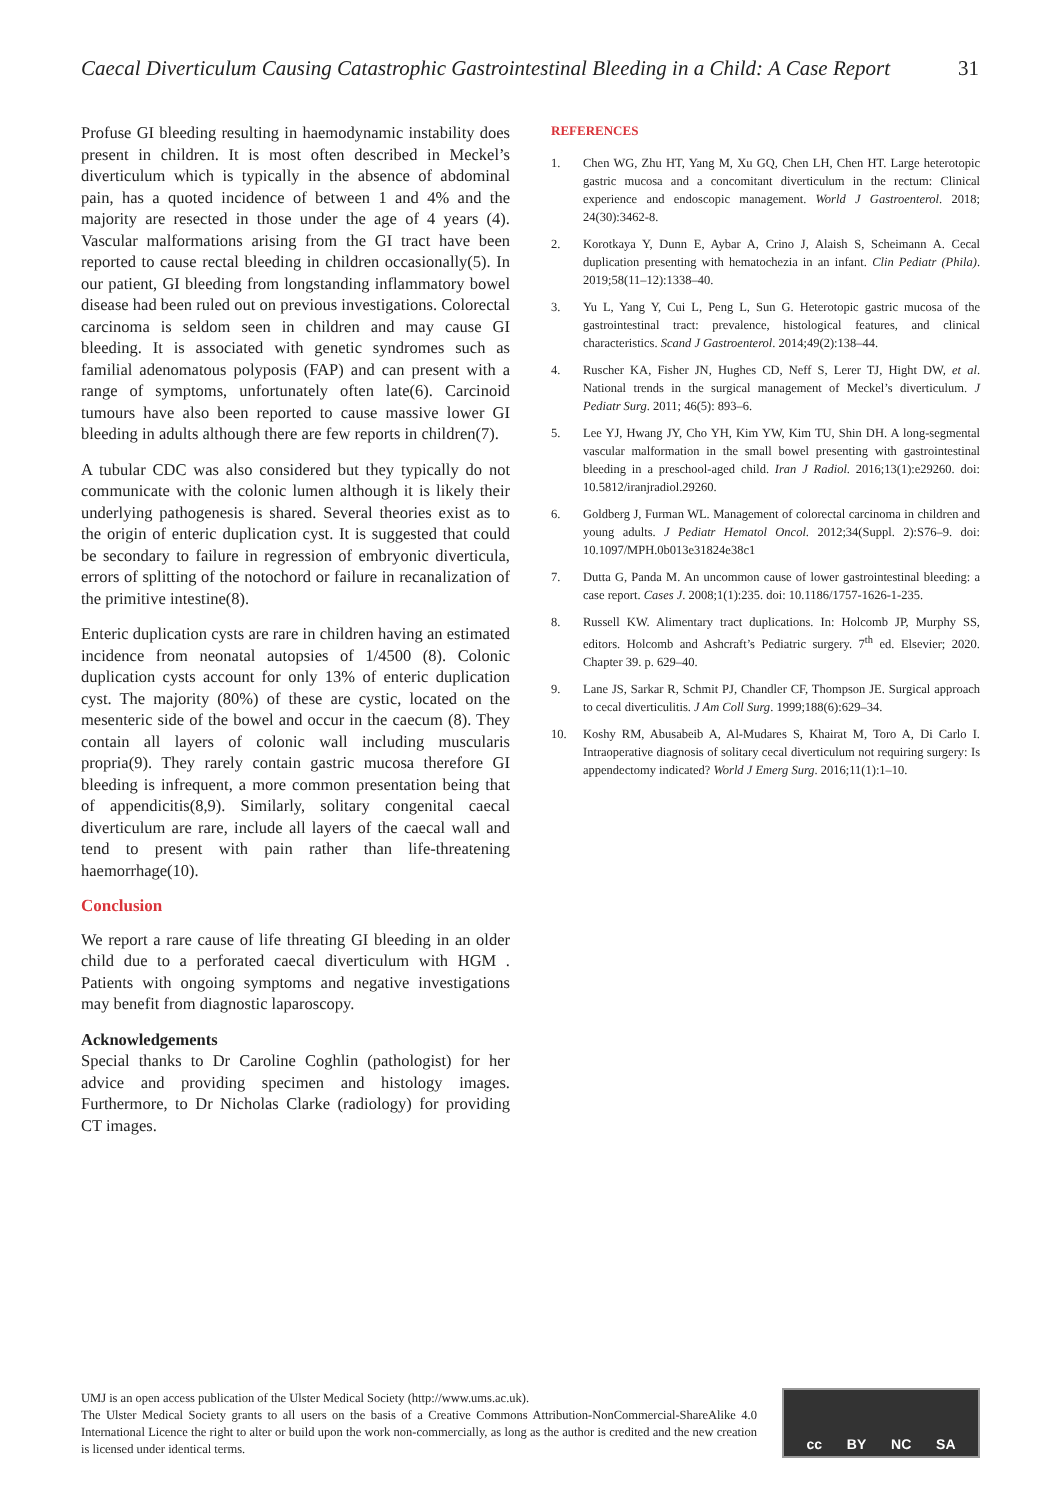Caecal Diverticulum Causing Catastrophic Gastrointestinal Bleeding in a Child: A Case Report 31
Profuse GI bleeding resulting in haemodynamic instability does present in children. It is most often described in Meckel’s diverticulum which is typically in the absence of abdominal pain, has a quoted incidence of between 1 and 4% and the majority are resected in those under the age of 4 years (4). Vascular malformations arising from the GI tract have been reported to cause rectal bleeding in children occasionally(5). In our patient, GI bleeding from longstanding inflammatory bowel disease had been ruled out on previous investigations. Colorectal carcinoma is seldom seen in children and may cause GI bleeding. It is associated with genetic syndromes such as familial adenomatous polyposis (FAP) and can present with a range of symptoms, unfortunately often late(6). Carcinoid tumours have also been reported to cause massive lower GI bleeding in adults although there are few reports in children(7).
A tubular CDC was also considered but they typically do not communicate with the colonic lumen although it is likely their underlying pathogenesis is shared. Several theories exist as to the origin of enteric duplication cyst. It is suggested that could be secondary to failure in regression of embryonic diverticula, errors of splitting of the notochord or failure in recanalization of the primitive intestine(8).
Enteric duplication cysts are rare in children having an estimated incidence from neonatal autopsies of 1/4500 (8). Colonic duplication cysts account for only 13% of enteric duplication cyst. The majority (80%) of these are cystic, located on the mesenteric side of the bowel and occur in the caecum (8). They contain all layers of colonic wall including muscularis propria(9). They rarely contain gastric mucosa therefore GI bleeding is infrequent, a more common presentation being that of appendicitis(8,9). Similarly, solitary congenital caecal diverticulum are rare, include all layers of the caecal wall and tend to present with pain rather than life-threatening haemorrhage(10).
Conclusion
We report a rare cause of life threating GI bleeding in an older child due to a perforated caecal diverticulum with HGM . Patients with ongoing symptoms and negative investigations may benefit from diagnostic laparoscopy.
Acknowledgements
Special thanks to Dr Caroline Coghlin (pathologist) for her advice and providing specimen and histology images. Furthermore, to Dr Nicholas Clarke (radiology) for providing CT images.
REFERENCES
1. Chen WG, Zhu HT, Yang M, Xu GQ, Chen LH, Chen HT. Large heterotopic gastric mucosa and a concomitant diverticulum in the rectum: Clinical experience and endoscopic management. World J Gastroenterol. 2018; 24(30):3462-8.
2. Korotkaya Y, Dunn E, Aybar A, Crino J, Alaish S, Scheimann A. Cecal duplication presenting with hematochezia in an infant. Clin Pediatr (Phila). 2019;58(11–12):1338–40.
3. Yu L, Yang Y, Cui L, Peng L, Sun G. Heterotopic gastric mucosa of the gastrointestinal tract: prevalence, histological features, and clinical characteristics. Scand J Gastroenterol. 2014;49(2):138–44.
4. Ruscher KA, Fisher JN, Hughes CD, Neff S, Lerer TJ, Hight DW, et al. National trends in the surgical management of Meckel’s diverticulum. J Pediatr Surg. 2011; 46(5): 893–6.
5. Lee YJ, Hwang JY, Cho YH, Kim YW, Kim TU, Shin DH. A long-segmental vascular malformation in the small bowel presenting with gastrointestinal bleeding in a preschool-aged child. Iran J Radiol. 2016;13(1):e29260. doi: 10.5812/iranjradiol.29260.
6. Goldberg J, Furman WL. Management of colorectal carcinoma in children and young adults. J Pediatr Hematol Oncol. 2012;34(Suppl. 2):S76–9. doi: 10.1097/MPH.0b013e31824e38c1
7. Dutta G, Panda M. An uncommon cause of lower gastrointestinal bleeding: a case report. Cases J. 2008;1(1):235. doi: 10.1186/1757-1626-1-235.
8. Russell KW. Alimentary tract duplications. In: Holcomb JP, Murphy SS, editors. Holcomb and Ashcraft’s Pediatric surgery. 7<sup>th</sup> ed. Elsevier; 2020. Chapter 39. p. 629–40.
9. Lane JS, Sarkar R, Schmit PJ, Chandler CF, Thompson JE. Surgical approach to cecal diverticulitis. J Am Coll Surg. 1999;188(6):629–34.
10. Koshy RM, Abusabeib A, Al-Mudares S, Khairat M, Toro A, Di Carlo I. Intraoperative diagnosis of solitary cecal diverticulum not requiring surgery: Is appendectomy indicated? World J Emerg Surg. 2016;11(1):1–10.
UMJ is an open access publication of the Ulster Medical Society (http://www.ums.ac.uk).
The Ulster Medical Society grants to all users on the basis of a Creative Commons Attribution-NonCommercial-ShareAlike 4.0 International Licence the right to alter or build upon the work non-commercially, as long as the author is credited and the new creation is licensed under identical terms.
cc BY NC SA